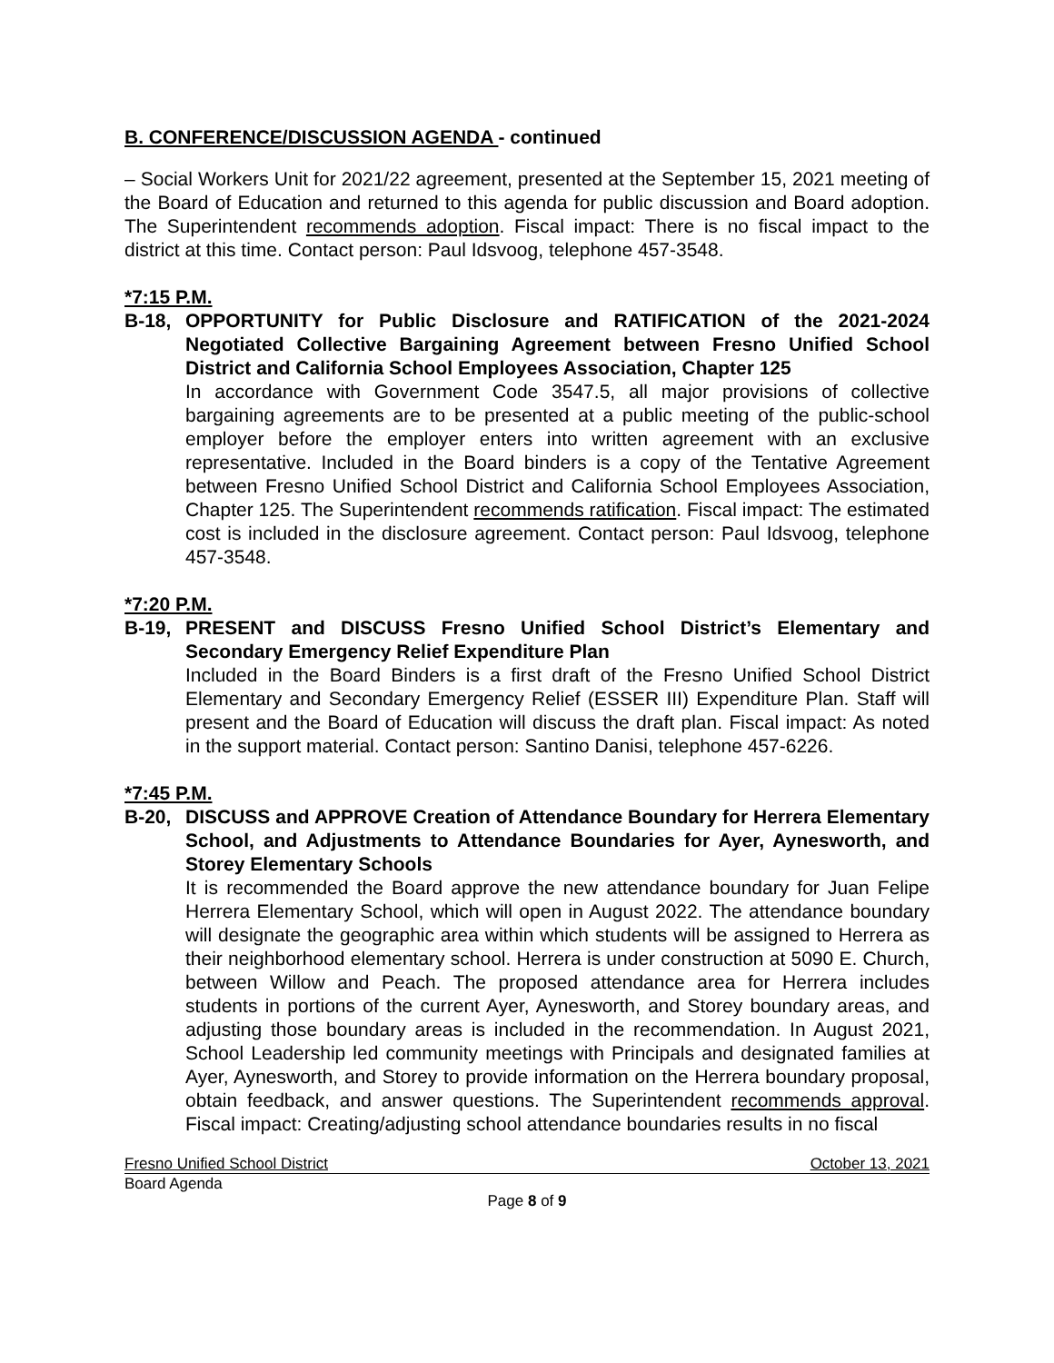B. CONFERENCE/DISCUSSION AGENDA - continued
– Social Workers Unit for 2021/22 agreement, presented at the September 15, 2021 meeting of the Board of Education and returned to this agenda for public discussion and Board adoption. The Superintendent recommends adoption. Fiscal impact: There is no fiscal impact to the district at this time. Contact person: Paul Idsvoog, telephone 457-3548.
*7:15 P.M.
B-18, OPPORTUNITY for Public Disclosure and RATIFICATION of the 2021-2024 Negotiated Collective Bargaining Agreement between Fresno Unified School District and California School Employees Association, Chapter 125
In accordance with Government Code 3547.5, all major provisions of collective bargaining agreements are to be presented at a public meeting of the public-school employer before the employer enters into written agreement with an exclusive representative. Included in the Board binders is a copy of the Tentative Agreement between Fresno Unified School District and California School Employees Association, Chapter 125. The Superintendent recommends ratification. Fiscal impact: The estimated cost is included in the disclosure agreement. Contact person: Paul Idsvoog, telephone 457-3548.
*7:20 P.M.
B-19, PRESENT and DISCUSS Fresno Unified School District’s Elementary and Secondary Emergency Relief Expenditure Plan
Included in the Board Binders is a first draft of the Fresno Unified School District Elementary and Secondary Emergency Relief (ESSER III) Expenditure Plan. Staff will present and the Board of Education will discuss the draft plan. Fiscal impact: As noted in the support material. Contact person: Santino Danisi, telephone 457-6226.
*7:45 P.M.
B-20, DISCUSS and APPROVE Creation of Attendance Boundary for Herrera Elementary School, and Adjustments to Attendance Boundaries for Ayer, Aynesworth, and Storey Elementary Schools
It is recommended the Board approve the new attendance boundary for Juan Felipe Herrera Elementary School, which will open in August 2022. The attendance boundary will designate the geographic area within which students will be assigned to Herrera as their neighborhood elementary school. Herrera is under construction at 5090 E. Church, between Willow and Peach. The proposed attendance area for Herrera includes students in portions of the current Ayer, Aynesworth, and Storey boundary areas, and adjusting those boundary areas is included in the recommendation. In August 2021, School Leadership led community meetings with Principals and designated families at Ayer, Aynesworth, and Storey to provide information on the Herrera boundary proposal, obtain feedback, and answer questions. The Superintendent recommends approval. Fiscal impact: Creating/adjusting school attendance boundaries results in no fiscal
Fresno Unified School District October 13, 2021
Board Agenda
Page 8 of 9